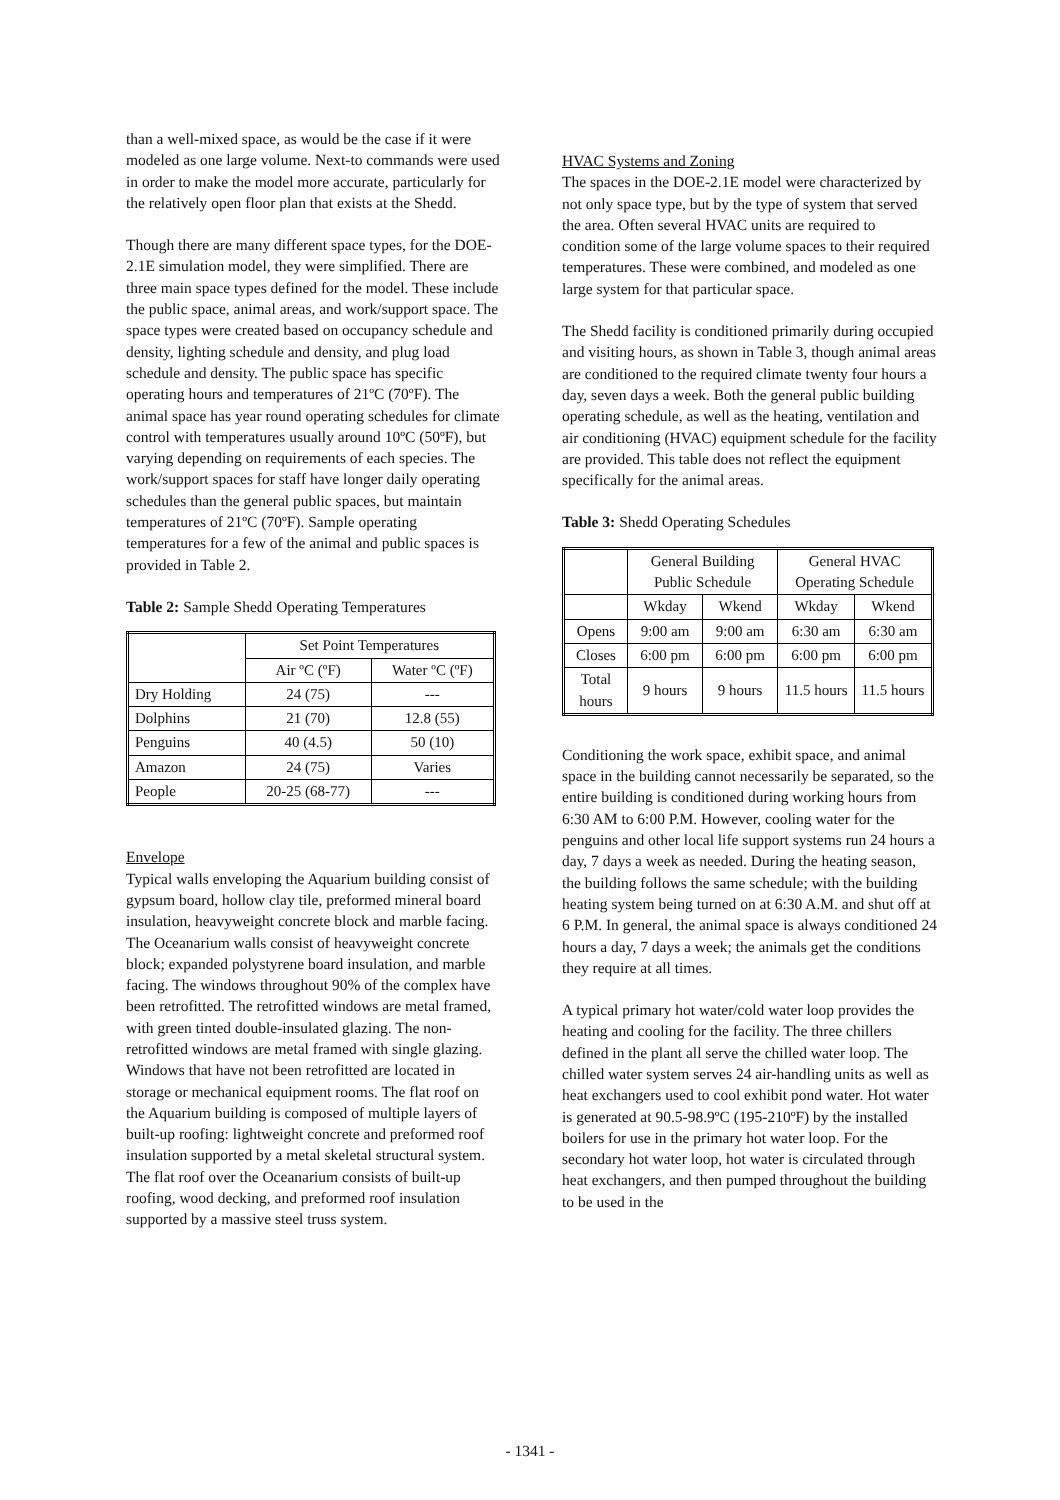than a well-mixed space, as would be the case if it were modeled as one large volume. Next-to commands were used in order to make the model more accurate, particularly for the relatively open floor plan that exists at the Shedd.
Though there are many different space types, for the DOE-2.1E simulation model, they were simplified. There are three main space types defined for the model. These include the public space, animal areas, and work/support space. The space types were created based on occupancy schedule and density, lighting schedule and density, and plug load schedule and density. The public space has specific operating hours and temperatures of 21ºC (70ºF). The animal space has year round operating schedules for climate control with temperatures usually around 10ºC (50ºF), but varying depending on requirements of each species. The work/support spaces for staff have longer daily operating schedules than the general public spaces, but maintain temperatures of 21ºC (70ºF). Sample operating temperatures for a few of the animal and public spaces is provided in Table 2.
Table 2: Sample Shedd Operating Temperatures
| | Set Point Temperatures | |
| --- | --- | --- |
| | Air ºC (ºF) | Water ºC (ºF) |
| Dry Holding | 24 (75) | --- |
| Dolphins | 21 (70) | 12.8 (55) |
| Penguins | 40 (4.5) | 50 (10) |
| Amazon | 24 (75) | Varies |
| People | 20-25 (68-77) | --- |
Envelope
Typical walls enveloping the Aquarium building consist of gypsum board, hollow clay tile, preformed mineral board insulation, heavyweight concrete block and marble facing. The Oceanarium walls consist of heavyweight concrete block; expanded polystyrene board insulation, and marble facing. The windows throughout 90% of the complex have been retrofitted. The retrofitted windows are metal framed, with green tinted double-insulated glazing. The non-retrofitted windows are metal framed with single glazing. Windows that have not been retrofitted are located in storage or mechanical equipment rooms. The flat roof on the Aquarium building is composed of multiple layers of built-up roofing: lightweight concrete and preformed roof insulation supported by a metal skeletal structural system. The flat roof over the Oceanarium consists of built-up roofing, wood decking, and preformed roof insulation supported by a massive steel truss system.
HVAC Systems and Zoning
The spaces in the DOE-2.1E model were characterized by not only space type, but by the type of system that served the area. Often several HVAC units are required to condition some of the large volume spaces to their required temperatures. These were combined, and modeled as one large system for that particular space.
The Shedd facility is conditioned primarily during occupied and visiting hours, as shown in Table 3, though animal areas are conditioned to the required climate twenty four hours a day, seven days a week. Both the general public building operating schedule, as well as the heating, ventilation and air conditioning (HVAC) equipment schedule for the facility are provided. This table does not reflect the equipment specifically for the animal areas.
Table 3: Shedd Operating Schedules
| | General Building Public Schedule | | General HVAC Operating Schedule | |
| --- | --- | --- | --- | --- |
| | Wkday | Wkend | Wkday | Wkend |
| Opens | 9:00 am | 9:00 am | 6:30 am | 6:30 am |
| Closes | 6:00 pm | 6:00 pm | 6:00 pm | 6:00 pm |
| Total hours | 9 hours | 9 hours | 11.5 hours | 11.5 hours |
Conditioning the work space, exhibit space, and animal space in the building cannot necessarily be separated, so the entire building is conditioned during working hours from 6:30 AM to 6:00 P.M. However, cooling water for the penguins and other local life support systems run 24 hours a day, 7 days a week as needed. During the heating season, the building follows the same schedule; with the building heating system being turned on at 6:30 A.M. and shut off at 6 P.M. In general, the animal space is always conditioned 24 hours a day, 7 days a week; the animals get the conditions they require at all times.
A typical primary hot water/cold water loop provides the heating and cooling for the facility. The three chillers defined in the plant all serve the chilled water loop. The chilled water system serves 24 air-handling units as well as heat exchangers used to cool exhibit pond water. Hot water is generated at 90.5-98.9ºC (195-210ºF) by the installed boilers for use in the primary hot water loop. For the secondary hot water loop, hot water is circulated through heat exchangers, and then pumped throughout the building to be used in the
- 1341 -